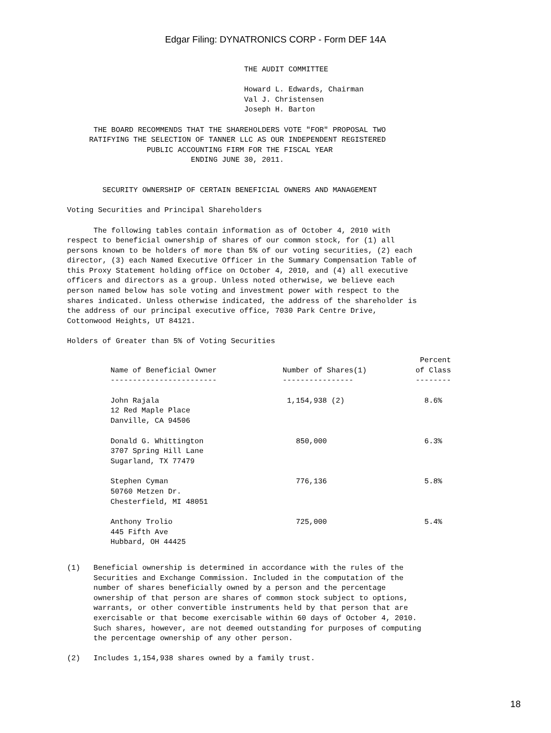Edgar Filing: DYNATRONICS CORP - Form DEF 14A
                                        THE AUDIT COMMITTEE

                                        Howard L. Edwards, Chairman
                                        Val J. Christensen
                                        Joseph H. Barton

      THE BOARD RECOMMENDS THAT THE SHAREHOLDERS VOTE "FOR" PROPOSAL TWO
     RATIFYING THE SELECTION OF TANNER LLC AS OUR INDEPENDENT REGISTERED
                  PUBLIC ACCOUNTING FIRM FOR THE FISCAL YEAR
                            ENDING JUNE 30, 2011.


        SECURITY OWNERSHIP OF CERTAIN BENEFICIAL OWNERS AND MANAGEMENT

Voting Securities and Principal Shareholders

      The following tables contain information as of October 4, 2010 with
respect to beneficial ownership of shares of our common stock, for (1) all
persons known to be holders of more than 5% of our voting securities, (2) each
director, (3) each Named Executive Officer in the Summary Compensation Table of
this Proxy Statement holding office on October 4, 2010, and (4) all executive
officers and directors as a group. Unless noted otherwise, we believe each
person named below has sole voting and investment power with respect to the
shares indicated. Unless otherwise indicated, the address of the shareholder is
the address of our principal executive office, 7030 Park Centre Drive,
Cottonwood Heights, UT 84121.

Holders of Greater than 5% of Voting Securities
| Name of Beneficial Owner ------------------------ | Number of Shares(1) ---------------- | Percent of Class -------- |
| --- | --- | --- |
| John Rajala 12 Red Maple Place Danville, CA 94506 | 1,154,938 (2) | 8.6% |
| Donald G. Whittington 3707 Spring Hill Lane Sugarland, TX 77479 | 850,000 | 6.3% |
| Stephen Cyman 50760 Metzen Dr. Chesterfield, MI 48051 | 776,136 | 5.8% |
| Anthony Trolio 445 Fifth Ave Hubbard, OH 44425 | 725,000 | 5.4% |
(1)   Beneficial ownership is determined in accordance with the rules of the
      Securities and Exchange Commission. Included in the computation of the
      number of shares beneficially owned by a person and the percentage
      ownership of that person are shares of common stock subject to options,
      warrants, or other convertible instruments held by that person that are
      exercisable or that become exercisable within 60 days of October 4, 2010.
      Such shares, however, are not deemed outstanding for purposes of computing
      the percentage ownership of any other person.

(2)   Includes 1,154,938 shares owned by a family trust.
18